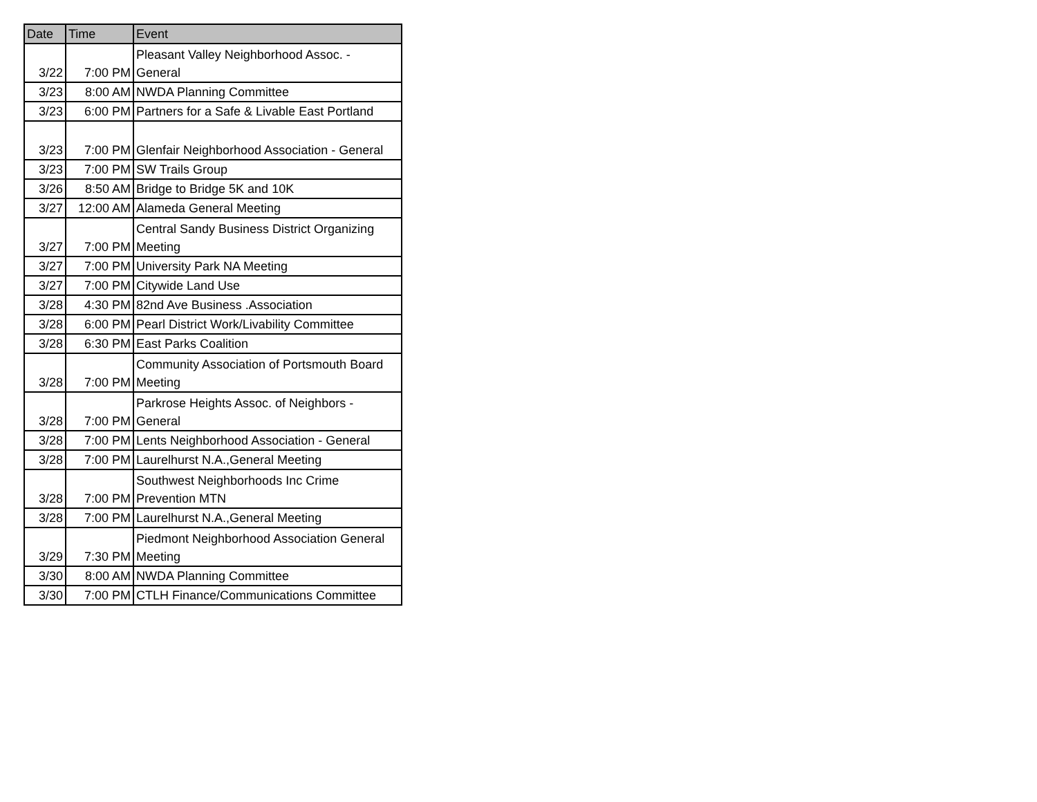| Date | Time | Event |
| --- | --- | --- |
| 3/22 | 7:00 PM | Pleasant Valley Neighborhood Assoc. - General |
| 3/23 | 8:00 AM | NWDA Planning Committee |
| 3/23 | 6:00 PM | Partners for a Safe & Livable East Portland |
| 3/23 | 7:00 PM | Glenfair Neighborhood Association - General |
| 3/23 | 7:00 PM | SW Trails Group |
| 3/26 | 8:50 AM | Bridge to Bridge 5K and 10K |
| 3/27 | 12:00 AM | Alameda General Meeting |
| 3/27 | 7:00 PM | Central Sandy Business District Organizing Meeting |
| 3/27 | 7:00 PM | University Park NA Meeting |
| 3/27 | 7:00 PM | Citywide Land Use |
| 3/28 | 4:30 PM | 82nd Ave Business .Association |
| 3/28 | 6:00 PM | Pearl District Work/Livability Committee |
| 3/28 | 6:30 PM | East Parks Coalition |
| 3/28 | 7:00 PM | Community Association of Portsmouth Board Meeting |
| 3/28 | 7:00 PM | Parkrose Heights Assoc. of Neighbors - General |
| 3/28 | 7:00 PM | Lents Neighborhood Association - General |
| 3/28 | 7:00 PM | Laurelhurst N.A.,General Meeting |
| 3/28 | 7:00 PM | Southwest Neighborhoods Inc Crime Prevention MTN |
| 3/28 | 7:00 PM | Laurelhurst N.A.,General Meeting |
| 3/29 | 7:30 PM | Piedmont Neighborhood Association General Meeting |
| 3/30 | 8:00 AM | NWDA Planning Committee |
| 3/30 | 7:00 PM | CTLH Finance/Communications Committee |